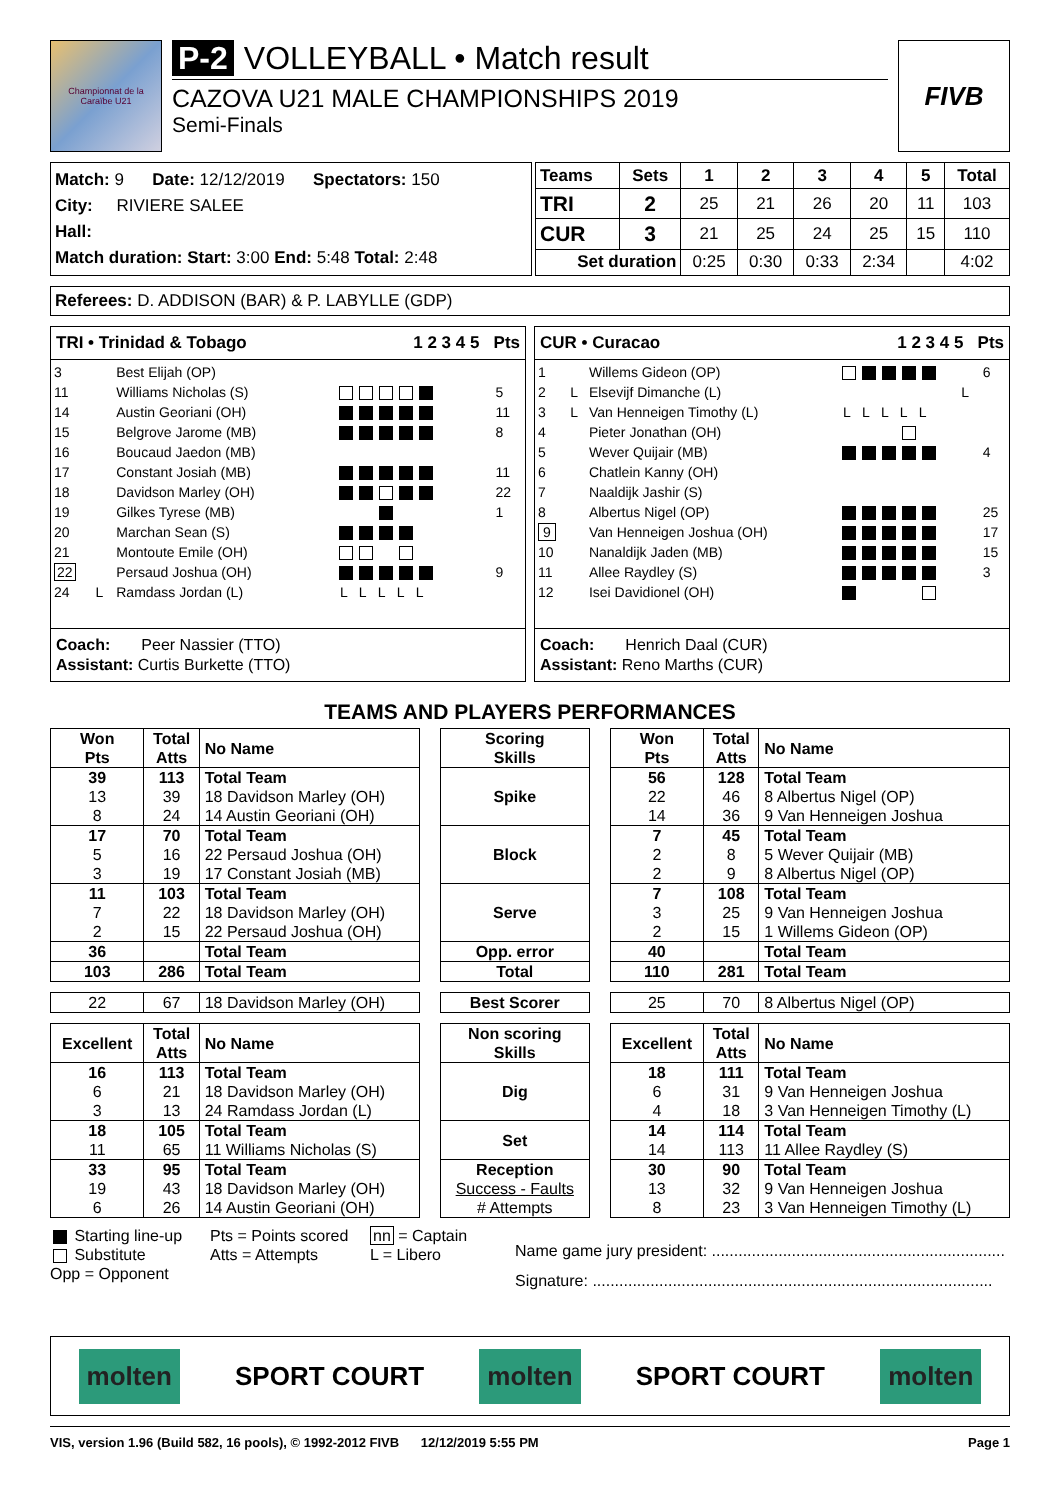Championnat de la Caraïbe U21
P-2 VOLLEYBALL • Match result
CAZOVA U21 MALE CHAMPIONSHIPS 2019
Semi-Finals
FIVB
Match: 9 Date: 12/12/2019 Spectators: 150
City: RIVIERE SALEE
Hall:
Match duration: Start: 3:00 End: 5:48 Total: 2:48
| Teams | Sets | 1 | 2 | 3 | 4 | 5 | Total |
| --- | --- | --- | --- | --- | --- | --- | --- |
| TRI | 2 | 25 | 21 | 26 | 20 | 11 | 103 |
| CUR | 3 | 21 | 25 | 24 | 25 | 15 | 110 |
| Set duration | | 0:25 | 0:30 | 0:33 | 2:34 | | 4:02 |
Referees: D. ADDISON (BAR) & P. LABYLLE (GDP)
TRI • Trinidad & Tobago 1 2 3 4 5 Pts
| 3 | | Best Elijah (OP) | | |
| 11 | | Williams Nicholas (S) | | 5 |
| 14 | | Austin Georiani (OH) | | 11 |
| 15 | | Belgrove Jarome (MB) | | 8 |
| 16 | | Boucaud Jaedon (MB) | | |
| 17 | | Constant Josiah (MB) | | 11 |
| 18 | | Davidson Marley (OH) | | 22 |
| 19 | | Gilkes Tyrese (MB) | | 1 |
| 20 | | Marchan Sean (S) | | |
| 21 | | Montoute Emile (OH) | | |
| 22 | | Persaud Joshua (OH) | | 9 |
| 24 | L | Ramdass Jordan (L) | L L L L L | |
Coach: Peer Nassier (TTO)
Assistant: Curtis Burkette (TTO)
CUR • Curacao 1 2 3 4 5 Pts
| 1 | | Willems Gideon (OP) | | 6 |
| 2 | L | Elsevijf Dimanche (L) | L | |
| 3 | L | Van Henneigen Timothy (L) | L L L L L | |
| 4 | | Pieter Jonathan (OH) | | |
| 5 | | Wever Quijair (MB) | | 4 |
| 6 | | Chatlein Kanny (OH) | | |
| 7 | | Naaldijk Jashir (S) | | |
| 8 | | Albertus Nigel (OP) | | 25 |
| 9 | | Van Henneigen Joshua (OH) | | 17 |
| 10 | | Nanaldijk Jaden (MB) | | 15 |
| 11 | | Allee Raydley (S) | | 3 |
| 12 | | Isei Davidionel (OH) | | |
Coach: Henrich Daal (CUR)
Assistant: Reno Marths (CUR)
TEAMS AND PLAYERS PERFORMANCES
| Won Pts | Total Atts | No Name | | Scoring Skills | | Won Pts | Total Atts | No Name |
| 39 13 8 | 113 39 24 | Total Team 18 Davidson Marley (OH) 14 Austin Georiani (OH) | | Spike | | 56 22 14 | 128 46 36 | Total Team 8 Albertus Nigel (OP) 9 Van Henneigen Joshua |
| 17 5 3 | 70 16 19 | Total Team 22 Persaud Joshua (OH) 17 Constant Josiah (MB) | | Block | | 7 2 2 | 45 8 9 | Total Team 5 Wever Quijair (MB) 8 Albertus Nigel (OP) |
| 11 7 2 | 103 22 15 | Total Team 18 Davidson Marley (OH) 22 Persaud Joshua (OH) | | Serve | | 7 3 2 | 108 25 15 | Total Team 9 Van Henneigen Joshua 1 Willems Gideon (OP) |
| 36 | | Total Team | | Opp. error | | 40 | | Total Team |
| 103 | 286 | Total Team | | Total | | 110 | 281 | Total Team |
| 22 | 67 | 18 Davidson Marley (OH) | | Best Scorer | | 25 | 70 | 8 Albertus Nigel (OP) |
| Excellent | Total Atts | No Name | | Non scoring Skills | | Excellent | Total Atts | No Name |
| 16 6 3 | 113 21 13 | Total Team 18 Davidson Marley (OH) 24 Ramdass Jordan (L) | | Dig | | 18 6 4 | 111 31 18 | Total Team 9 Van Henneigen Joshua 3 Van Henneigen Timothy (L) |
| 18 11 | 105 65 | Total Team 11 Williams Nicholas (S) | | Set | | 14 14 | 114 113 | Total Team 11 Allee Raydley (S) |
| 33 19 6 | 95 43 26 | Total Team 18 Davidson Marley (OH) 14 Austin Georiani (OH) | | Reception Success - Faults # Attempts | | 30 13 8 | 90 32 23 | Total Team 9 Van Henneigen Joshua 3 Van Henneigen Timothy (L) |
Starting line-up
Substitute
Opp = Opponent
Pts = Points scored
Atts = Attempts
nn = Captain
L = Libero
Name game jury president: ..................................................................
Signature: ..........................................................................................
molten
SPORT COURT
molten
SPORT COURT
molten
VIS, version 1.96 (Build 582, 16 pools), © 1992-2012 FIVB 12/12/2019 5:55 PM Page 1